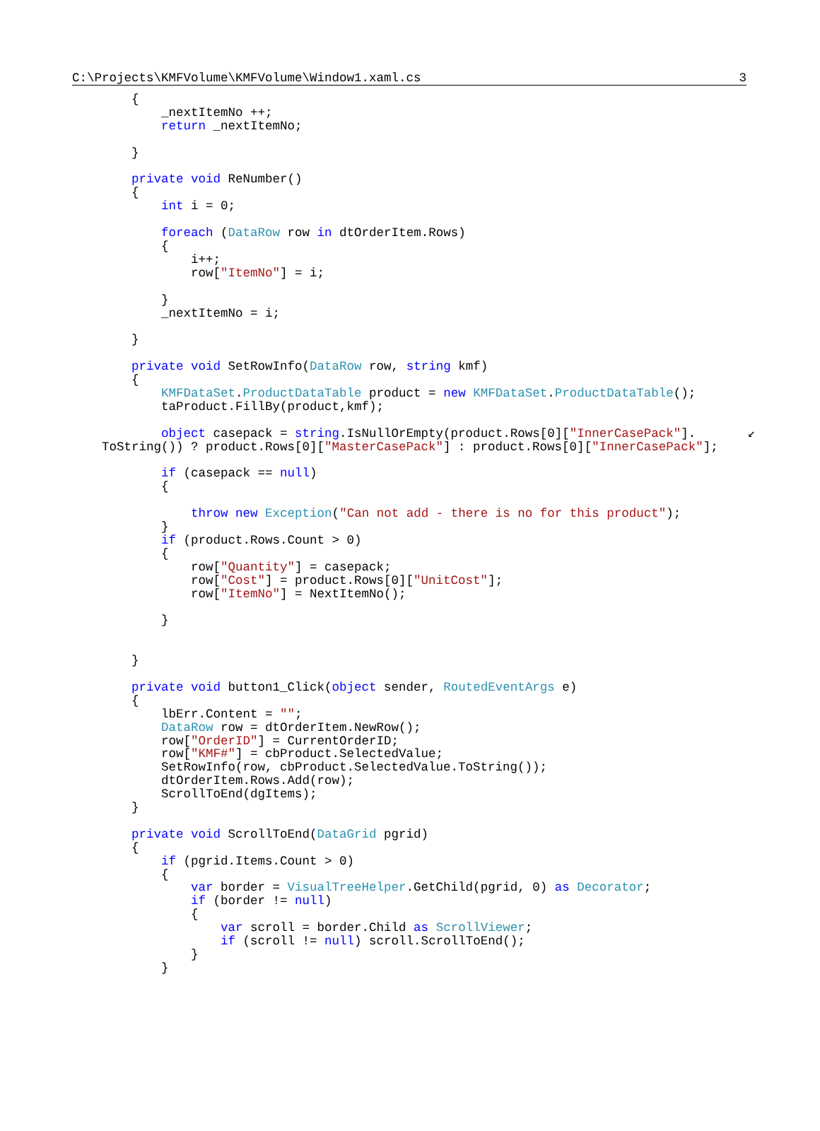C:\Projects\KMFVolume\KMFVolume\Window1.xaml.cs 3
        {
            _nextItemNo ++;
            return _nextItemNo;

        }

        private void ReNumber()
        {
            int i = 0;

            foreach (DataRow row in dtOrderItem.Rows)
            {
                i++;
                row["ItemNo"] = i;

            }
            _nextItemNo = i;

        }

        private void SetRowInfo(DataRow row, string kmf)
        {
            KMFDataSet.ProductDataTable product = new KMFDataSet.ProductDataTable();
            taProduct.FillBy(product,kmf);

            object casepack = string.IsNullOrEmpty(product.Rows[0]["InnerCasePack"].       ↙
    ToString()) ? product.Rows[0]["MasterCasePack"] : product.Rows[0]["InnerCasePack"];

            if (casepack == null)
            {

                throw new Exception("Can not add - there is no for this product");
            }
            if (product.Rows.Count > 0)
            {
                row["Quantity"] = casepack;
                row["Cost"] = product.Rows[0]["UnitCost"];
                row["ItemNo"] = NextItemNo();

            }


        }

        private void button1_Click(object sender, RoutedEventArgs e)
        {
            lbErr.Content = "";
            DataRow row = dtOrderItem.NewRow();
            row["OrderID"] = CurrentOrderID;
            row["KMF#"] = cbProduct.SelectedValue;
            SetRowInfo(row, cbProduct.SelectedValue.ToString());
            dtOrderItem.Rows.Add(row);
            ScrollToEnd(dgItems);
        }

        private void ScrollToEnd(DataGrid pgrid)
        {
            if (pgrid.Items.Count > 0)
            {
                var border = VisualTreeHelper.GetChild(pgrid, 0) as Decorator;
                if (border != null)
                {
                    var scroll = border.Child as ScrollViewer;
                    if (scroll != null) scroll.ScrollToEnd();
                }
            }